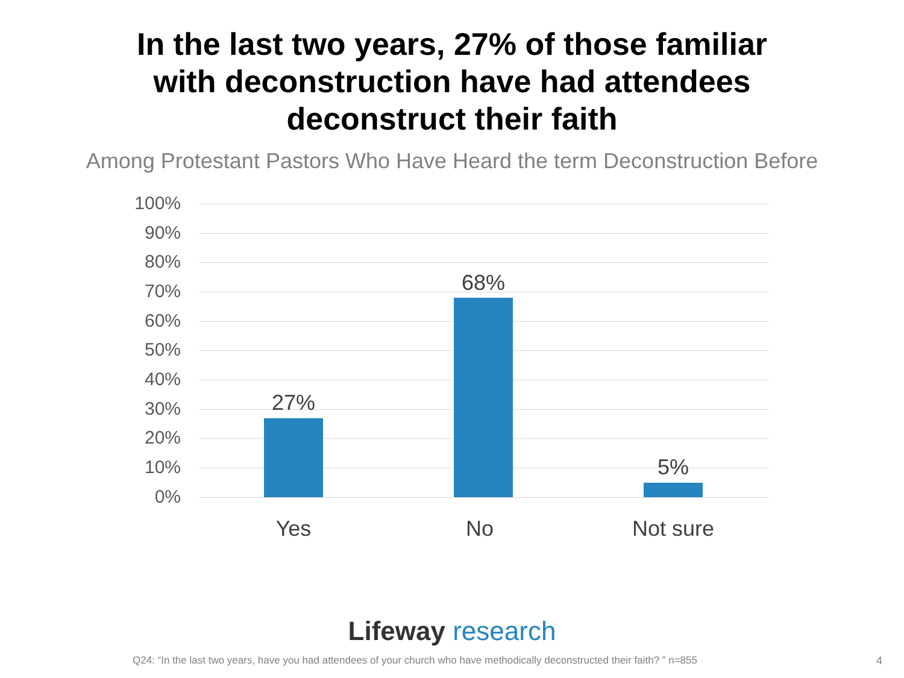In the last two years, 27% of those familiar
with deconstruction have had attendees
deconstruct their faith
Among Protestant Pastors Who Have Heard the term Deconstruction Before
100%
90%
80%
70%
60%
50%
40%
30%
20%
10%
0%
27%
68%
5%
Yes No Not sure
Lifeway research
Q24: “In the last two years, have you had attendees of your church who have methodically deconstructed their faith? ” n=855
4